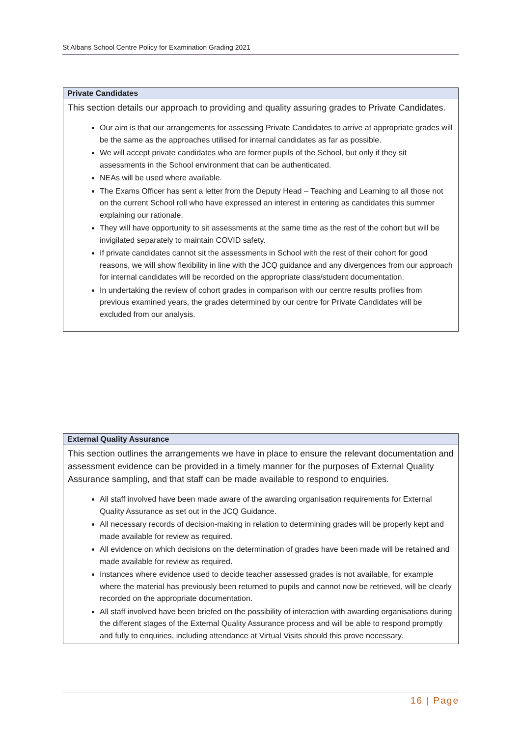St Albans School Centre Policy for Examination Grading 2021
| Private Candidates |
| --- |
| This section details our approach to providing and quality assuring grades to Private Candidates. Our aim is that our arrangements for assessing Private Candidates to arrive at appropriate grades will be the same as the approaches utilised for internal candidates as far as possible. We will accept private candidates who are former pupils of the School, but only if they sit assessments in the School environment that can be authenticated. NEAs will be used where available. The Exams Officer has sent a letter from the Deputy Head – Teaching and Learning to all those not on the current School roll who have expressed an interest in entering as candidates this summer explaining our rationale. They will have opportunity to sit assessments at the same time as the rest of the cohort but will be invigilated separately to maintain COVID safety. If private candidates cannot sit the assessments in School with the rest of their cohort for good reasons, we will show flexibility in line with the JCQ guidance and any divergences from our approach for internal candidates will be recorded on the appropriate class/student documentation. In undertaking the review of cohort grades in comparison with our centre results profiles from previous examined years, the grades determined by our centre for Private Candidates will be excluded from our analysis. |
| External Quality Assurance |
| --- |
| This section outlines the arrangements we have in place to ensure the relevant documentation and assessment evidence can be provided in a timely manner for the purposes of External Quality Assurance sampling, and that staff can be made available to respond to enquiries. All staff involved have been made aware of the awarding organisation requirements for External Quality Assurance as set out in the JCQ Guidance. All necessary records of decision-making in relation to determining grades will be properly kept and made available for review as required. All evidence on which decisions on the determination of grades have been made will be retained and made available for review as required. Instances where evidence used to decide teacher assessed grades is not available, for example where the material has previously been returned to pupils and cannot now be retrieved, will be clearly recorded on the appropriate documentation. All staff involved have been briefed on the possibility of interaction with awarding organisations during the different stages of the External Quality Assurance process and will be able to respond promptly and fully to enquiries, including attendance at Virtual Visits should this prove necessary. |
16 | Page